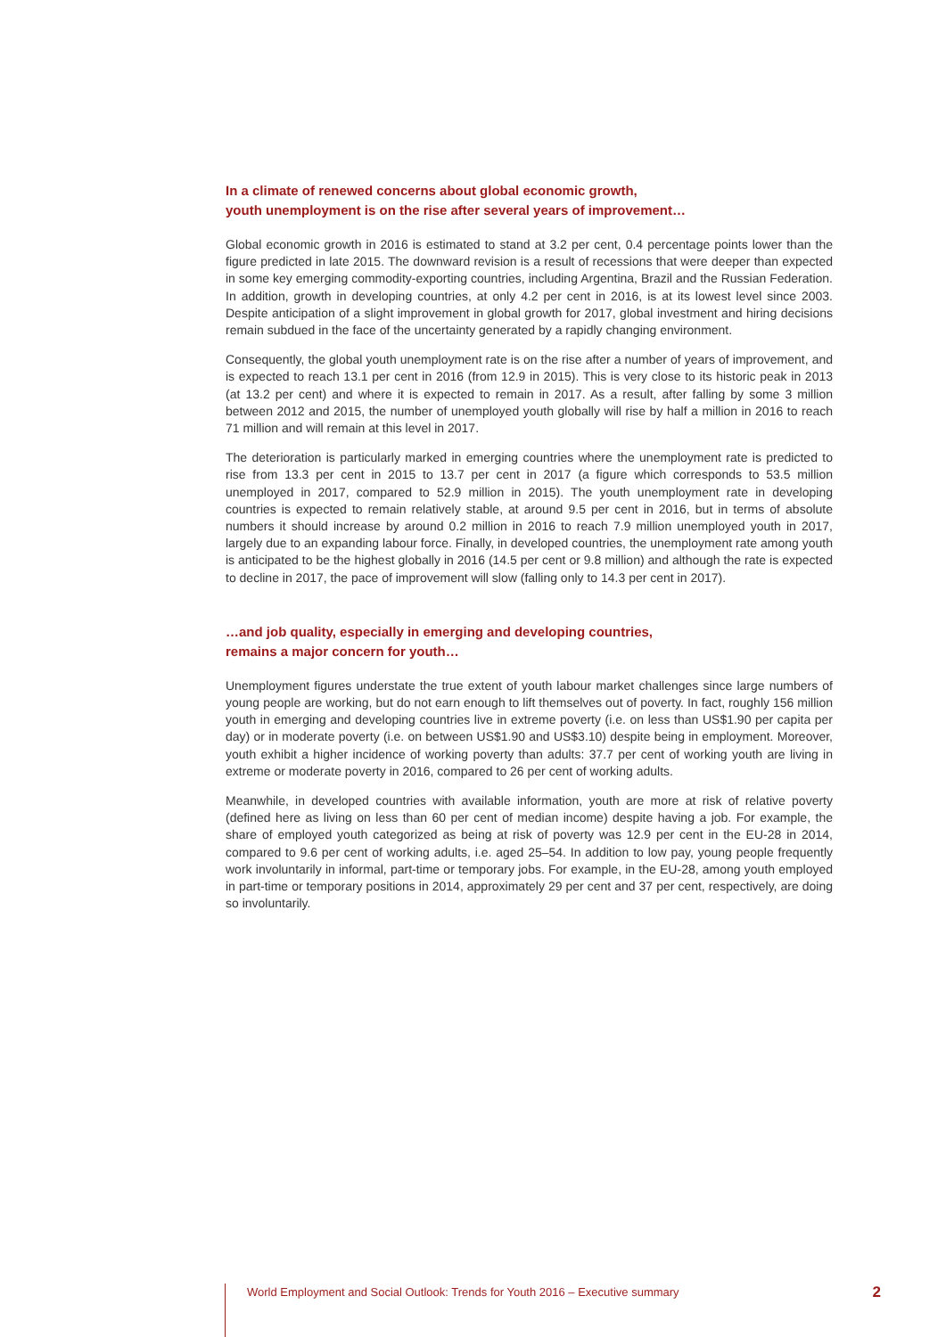In a climate of renewed concerns about global economic growth,
youth unemployment is on the rise after several years of improvement…
Global economic growth in 2016 is estimated to stand at 3.2 per cent, 0.4 percentage points lower than the figure predicted in late 2015. The downward revision is a result of recessions that were deeper than expected in some key emerging commodity-exporting countries, including Argentina, Brazil and the Russian Federation. In addition, growth in developing countries, at only 4.2 per cent in 2016, is at its lowest level since 2003. Despite anticipation of a slight improvement in global growth for 2017, global investment and hiring decisions remain subdued in the face of the uncertainty generated by a rapidly changing environment.
Consequently, the global youth unemployment rate is on the rise after a number of years of improvement, and is expected to reach 13.1 per cent in 2016 (from 12.9 in 2015). This is very close to its historic peak in 2013 (at 13.2 per cent) and where it is expected to remain in 2017. As a result, after falling by some 3 million between 2012 and 2015, the number of unemployed youth globally will rise by half a million in 2016 to reach 71 million and will remain at this level in 2017.
The deterioration is particularly marked in emerging countries where the unemployment rate is predicted to rise from 13.3 per cent in 2015 to 13.7 per cent in 2017 (a figure which corresponds to 53.5 million unemployed in 2017, compared to 52.9 million in 2015). The youth unemployment rate in developing countries is expected to remain relatively stable, at around 9.5 per cent in 2016, but in terms of absolute numbers it should increase by around 0.2 million in 2016 to reach 7.9 million unemployed youth in 2017, largely due to an expanding labour force. Finally, in developed countries, the unemployment rate among youth is anticipated to be the highest globally in 2016 (14.5 per cent or 9.8 million) and although the rate is expected to decline in 2017, the pace of improvement will slow (falling only to 14.3 per cent in 2017).
…and job quality, especially in emerging and developing countries,
remains a major concern for youth…
Unemployment figures understate the true extent of youth labour market challenges since large numbers of young people are working, but do not earn enough to lift themselves out of poverty. In fact, roughly 156 million youth in emerging and developing countries live in extreme poverty (i.e. on less than US$1.90 per capita per day) or in moderate poverty (i.e. on between US$1.90 and US$3.10) despite being in employment. Moreover, youth exhibit a higher incidence of working poverty than adults: 37.7 per cent of working youth are living in extreme or moderate poverty in 2016, compared to 26 per cent of working adults.
Meanwhile, in developed countries with available information, youth are more at risk of relative poverty (defined here as living on less than 60 per cent of median income) despite having a job. For example, the share of employed youth categorized as being at risk of poverty was 12.9 per cent in the EU-28 in 2014, compared to 9.6 per cent of working adults, i.e. aged 25–54. In addition to low pay, young people frequently work involuntarily in informal, part-time or temporary jobs. For example, in the EU-28, among youth employed in part-time or temporary positions in 2014, approximately 29 per cent and 37 per cent, respectively, are doing so involuntarily.
World Employment and Social Outlook: Trends for Youth 2016 – Executive summary 2